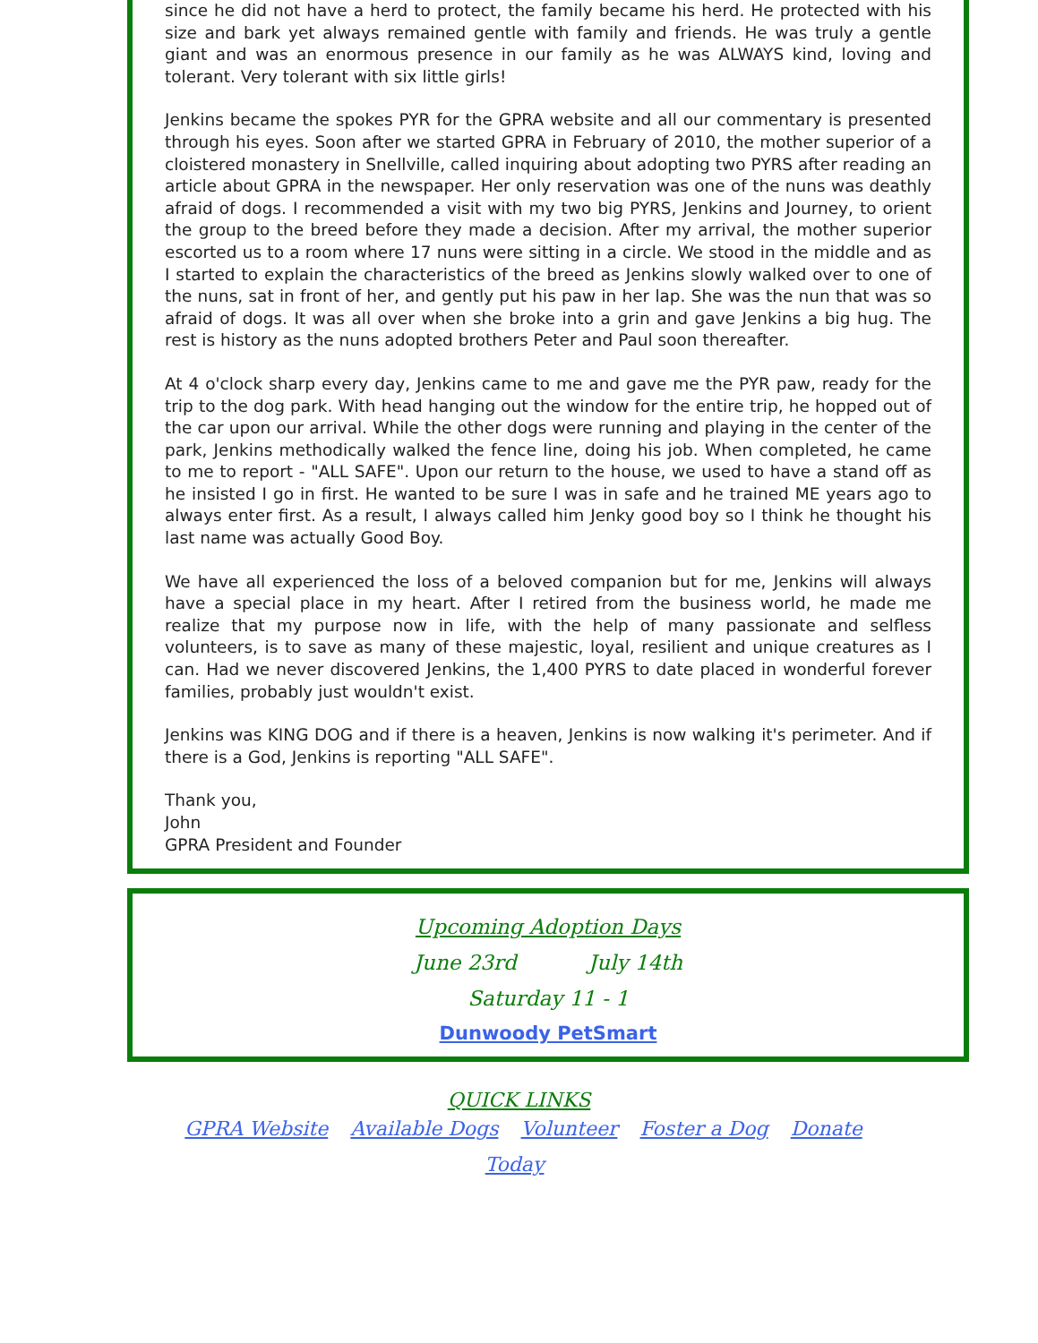since he did not have a herd to protect, the family became his herd. He protected with his size and bark yet always remained gentle with family and friends. He was truly a gentle giant and was an enormous presence in our family as he was ALWAYS kind, loving and tolerant. Very tolerant with six little girls!
Jenkins became the spokes PYR for the GPRA website and all our commentary is presented through his eyes. Soon after we started GPRA in February of 2010, the mother superior of a cloistered monastery in Snellville, called inquiring about adopting two PYRS after reading an article about GPRA in the newspaper. Her only reservation was one of the nuns was deathly afraid of dogs. I recommended a visit with my two big PYRS, Jenkins and Journey, to orient the group to the breed before they made a decision. After my arrival, the mother superior escorted us to a room where 17 nuns were sitting in a circle. We stood in the middle and as I started to explain the characteristics of the breed as Jenkins slowly walked over to one of the nuns, sat in front of her, and gently put his paw in her lap. She was the nun that was so afraid of dogs. It was all over when she broke into a grin and gave Jenkins a big hug. The rest is history as the nuns adopted brothers Peter and Paul soon thereafter.
At 4 o'clock sharp every day, Jenkins came to me and gave me the PYR paw, ready for the trip to the dog park. With head hanging out the window for the entire trip, he hopped out of the car upon our arrival. While the other dogs were running and playing in the center of the park, Jenkins methodically walked the fence line, doing his job. When completed, he came to me to report - "ALL SAFE". Upon our return to the house, we used to have a stand off as he insisted I go in first. He wanted to be sure I was in safe and he trained ME years ago to always enter first. As a result, I always called him Jenky good boy so I think he thought his last name was actually Good Boy.
We have all experienced the loss of a beloved companion but for me, Jenkins will always have a special place in my heart. After I retired from the business world, he made me realize that my purpose now in life, with the help of many passionate and selfless volunteers, is to save as many of these majestic, loyal, resilient and unique creatures as I can. Had we never discovered Jenkins, the 1,400 PYRS to date placed in wonderful forever families, probably just wouldn't exist.
Jenkins was KING DOG and if there is a heaven, Jenkins is now walking it's perimeter. And if there is a God, Jenkins is reporting "ALL SAFE".
Thank you,
John
GPRA President and Founder
Upcoming Adoption Days
June 23rd July 14th
Saturday 11 - 1
Dunwoody PetSmart
QUICK LINKS
GPRA Website Available Dogs Volunteer Foster a Dog Donate
Today